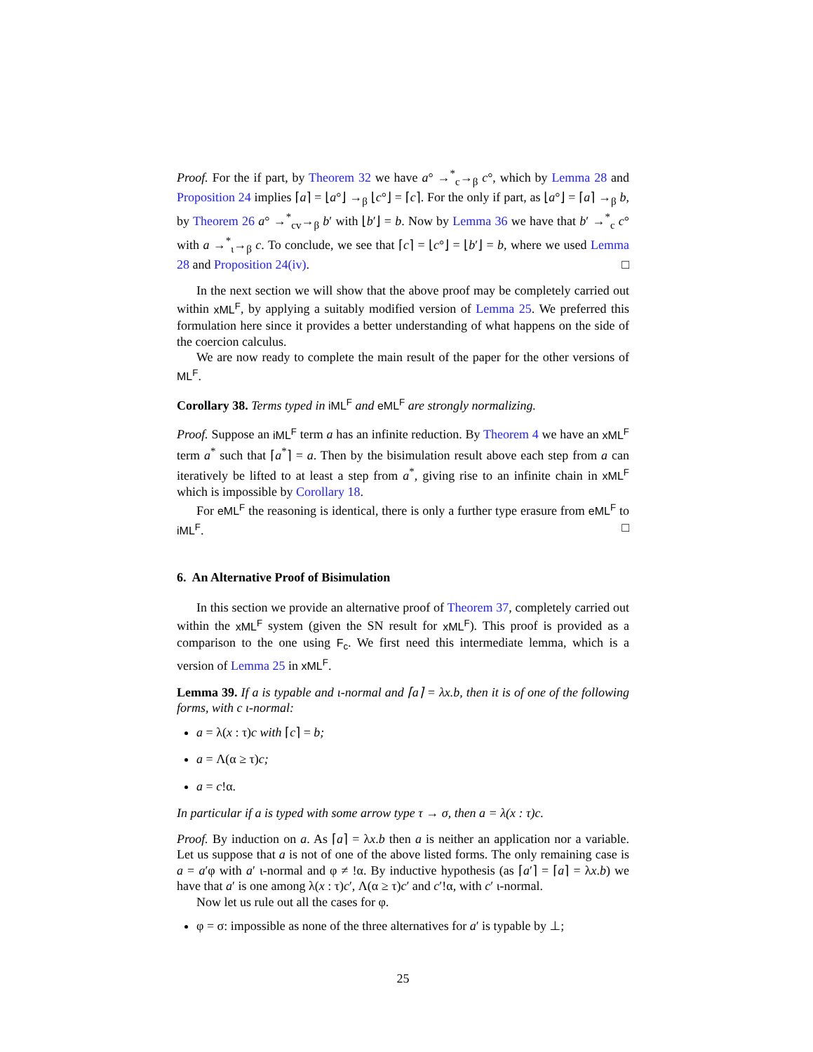Proof. For the if part, by Theorem 32 we have a° →<sup>*</sup><sub>c</sub>→<sub>β</sub> c°, which by Lemma 28 and Proposition 24 implies ⌈a⌉ = ⌊a°⌋ →<sub>β</sub> ⌊c°⌋ = ⌈c⌉. For the only if part, as ⌊a°⌋ = ⌈a⌉ →<sub>β</sub> b, by Theorem 26 a° →<sup>*</sup><sub>cv</sub>→<sub>β</sub> b′ with ⌊b′⌋ = b. Now by Lemma 36 we have that b′ →<sup>*</sup><sub>c</sub> c° with a →<sup>*</sup><sub>ι</sub>→<sub>β</sub> c. To conclude, we see that ⌈c⌉ = ⌊c°⌋ = ⌊b′⌋ = b, where we used Lemma 28 and Proposition 24(iv). □
In the next section we will show that the above proof may be completely carried out within xML<sup>F</sup>, by applying a suitably modified version of Lemma 25. We preferred this formulation here since it provides a better understanding of what happens on the side of the coercion calculus.
We are now ready to complete the main result of the paper for the other versions of ML<sup>F</sup>.
Corollary 38. Terms typed in iML<sup>F</sup> and eML<sup>F</sup> are strongly normalizing.
Proof. Suppose an iML<sup>F</sup> term a has an infinite reduction. By Theorem 4 we have an xML<sup>F</sup> term a<sup>*</sup> such that ⌈a<sup>*</sup>⌉ = a. Then by the bisimulation result above each step from a can iteratively be lifted to at least a step from a<sup>*</sup>, giving rise to an infinite chain in xML<sup>F</sup> which is impossible by Corollary 18.
For eML<sup>F</sup> the reasoning is identical, there is only a further type erasure from eML<sup>F</sup> to iML<sup>F</sup>. □
6. An Alternative Proof of Bisimulation
In this section we provide an alternative proof of Theorem 37, completely carried out within the xML<sup>F</sup> system (given the SN result for xML<sup>F</sup>). This proof is provided as a comparison to the one using F<sub>c</sub>. We first need this intermediate lemma, which is a version of Lemma 25 in xML<sup>F</sup>.
Lemma 39. If a is typable and ι-normal and ⌈a⌉ = λx.b, then it is of one of the following forms, with c ι-normal:
a = λ(x : τ)c with ⌈c⌉ = b;
a = Λ(α ≥ τ)c;
a = c!α.
In particular if a is typed with some arrow type τ → σ, then a = λ(x : τ)c.
Proof. By induction on a. As ⌈a⌉ = λx.b then a is neither an application nor a variable. Let us suppose that a is not of one of the above listed forms. The only remaining case is a = a′φ with a′ ι-normal and φ ≠ !α. By inductive hypothesis (as ⌈a′⌉ = ⌈a⌉ = λx.b) we have that a′ is one among λ(x : τ)c′, Λ(α ≥ τ)c′ and c′!α, with c′ ι-normal.
Now let us rule out all the cases for φ.
φ = σ: impossible as none of the three alternatives for a′ is typable by ⊥;
25